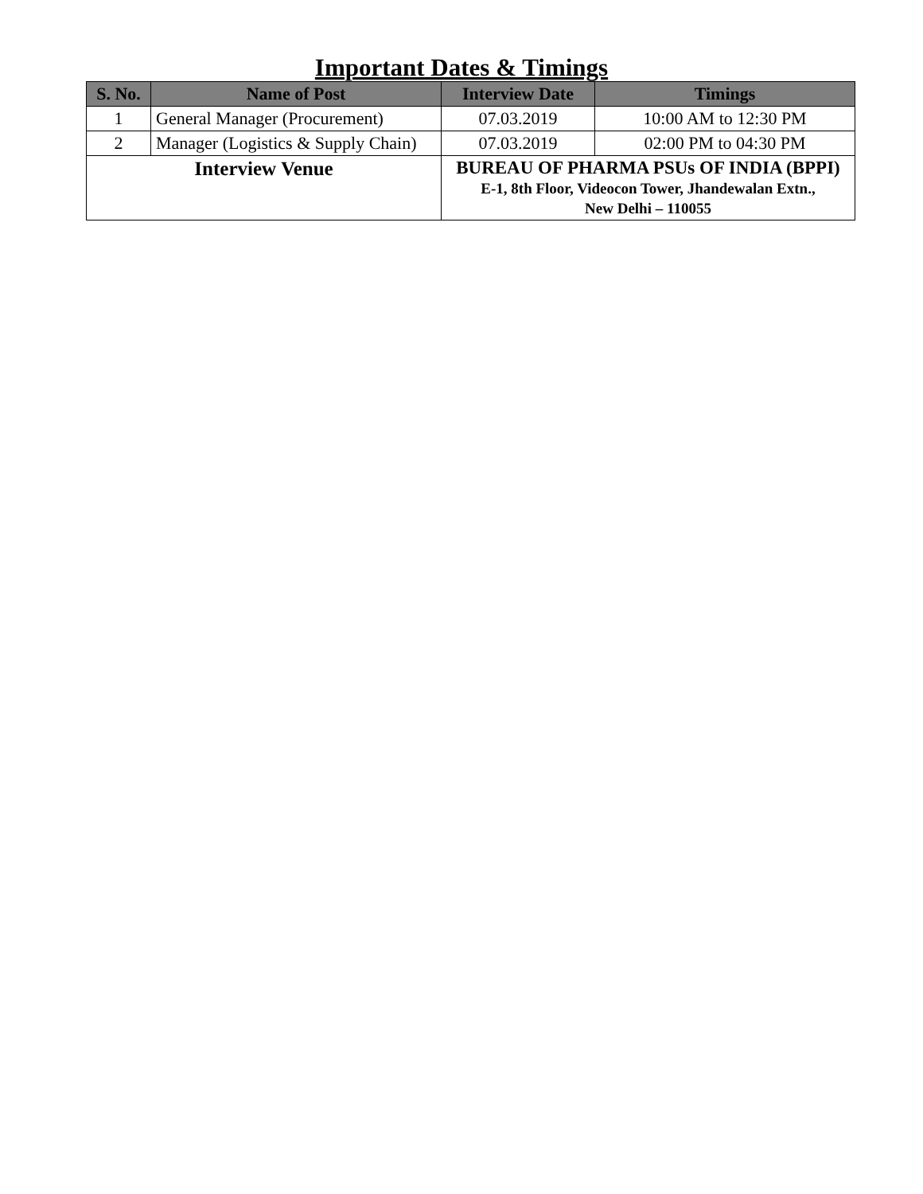Important Dates & Timings
| S. No. | Name of Post | Interview Date | Timings |
| --- | --- | --- | --- |
| 1 | General Manager (Procurement) | 07.03.2019 | 10:00 AM to 12:30 PM |
| 2 | Manager (Logistics & Supply Chain) | 07.03.2019 | 02:00 PM to 04:30 PM |
| Interview Venue | | BUREAU OF PHARMA PSUs OF INDIA (BPPI) E-1, 8th Floor, Videocon Tower, Jhandewalan Extn., New Delhi – 110055 | |